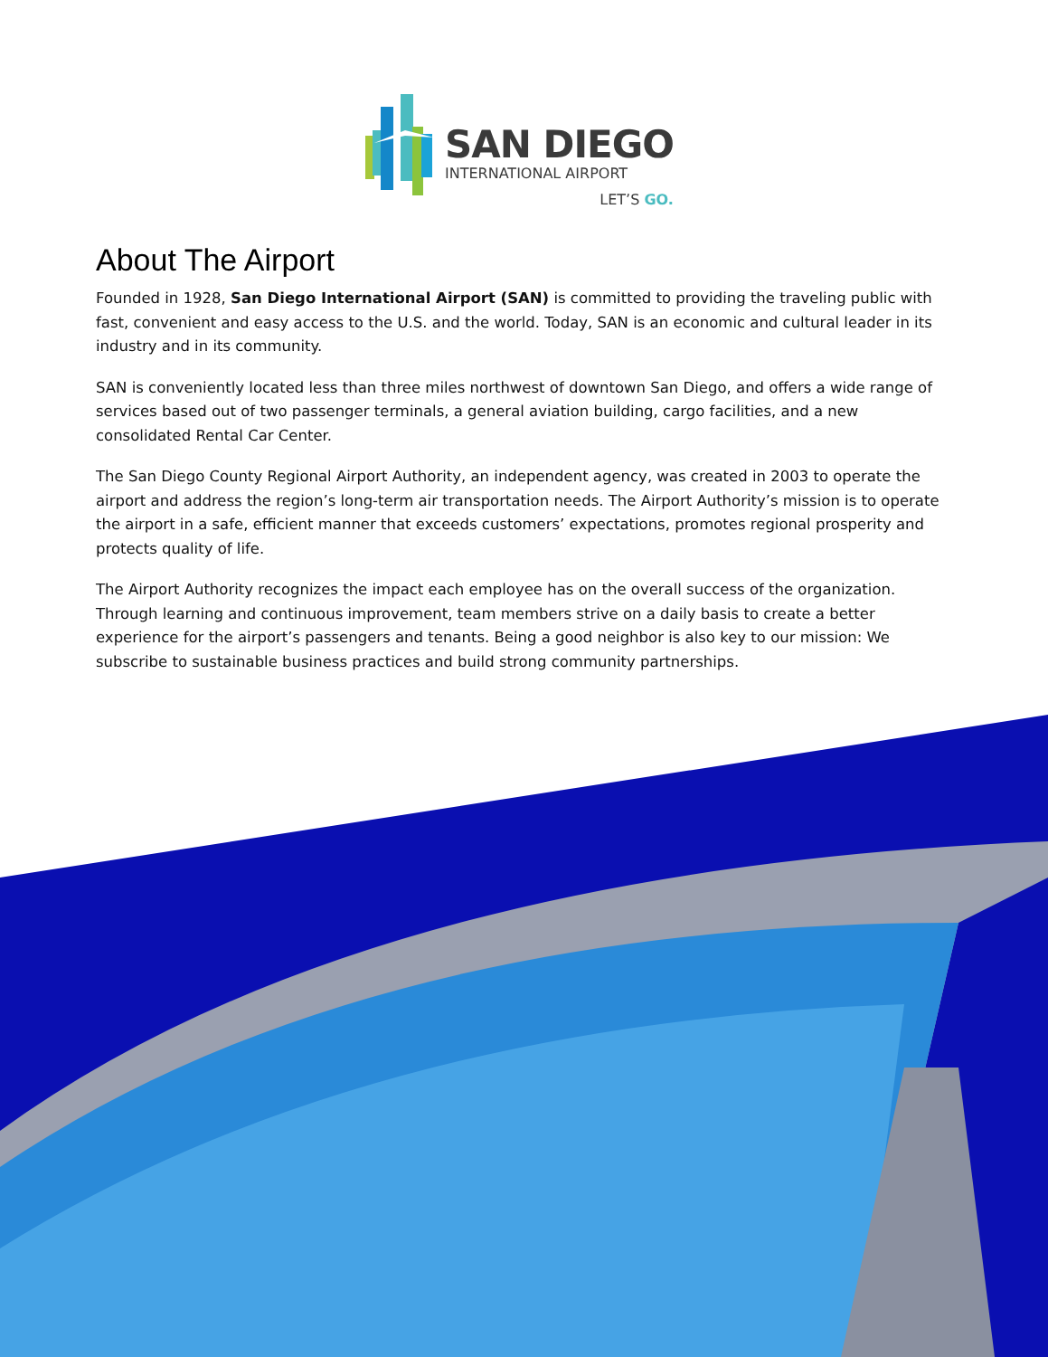SAN DIEGO
INTERNATIONAL AIRPORT
LET’S GO.
About The Airport
Founded in 1928, San Diego International Airport (SAN) is committed to providing the traveling public with fast, convenient and easy access to the U.S. and the world. Today, SAN is an economic and cultural leader in its industry and in its community.
SAN is conveniently located less than three miles northwest of downtown San Diego, and offers a wide range of services based out of two passenger terminals, a general aviation building, cargo facilities, and a new consolidated Rental Car Center.
The San Diego County Regional Airport Authority, an independent agency, was created in 2003 to operate the airport and address the region’s long-term air transportation needs. The Airport Authority’s mission is to operate the airport in a safe, efficient manner that exceeds customers’ expectations, promotes regional prosperity and protects quality of life.
The Airport Authority recognizes the impact each employee has on the overall success of the organization. Through learning and continuous improvement, team members strive on a daily basis to create a better experience for the airport’s passengers and tenants. Being a good neighbor is also key to our mission: We subscribe to sustainable business practices and build strong community partnerships.